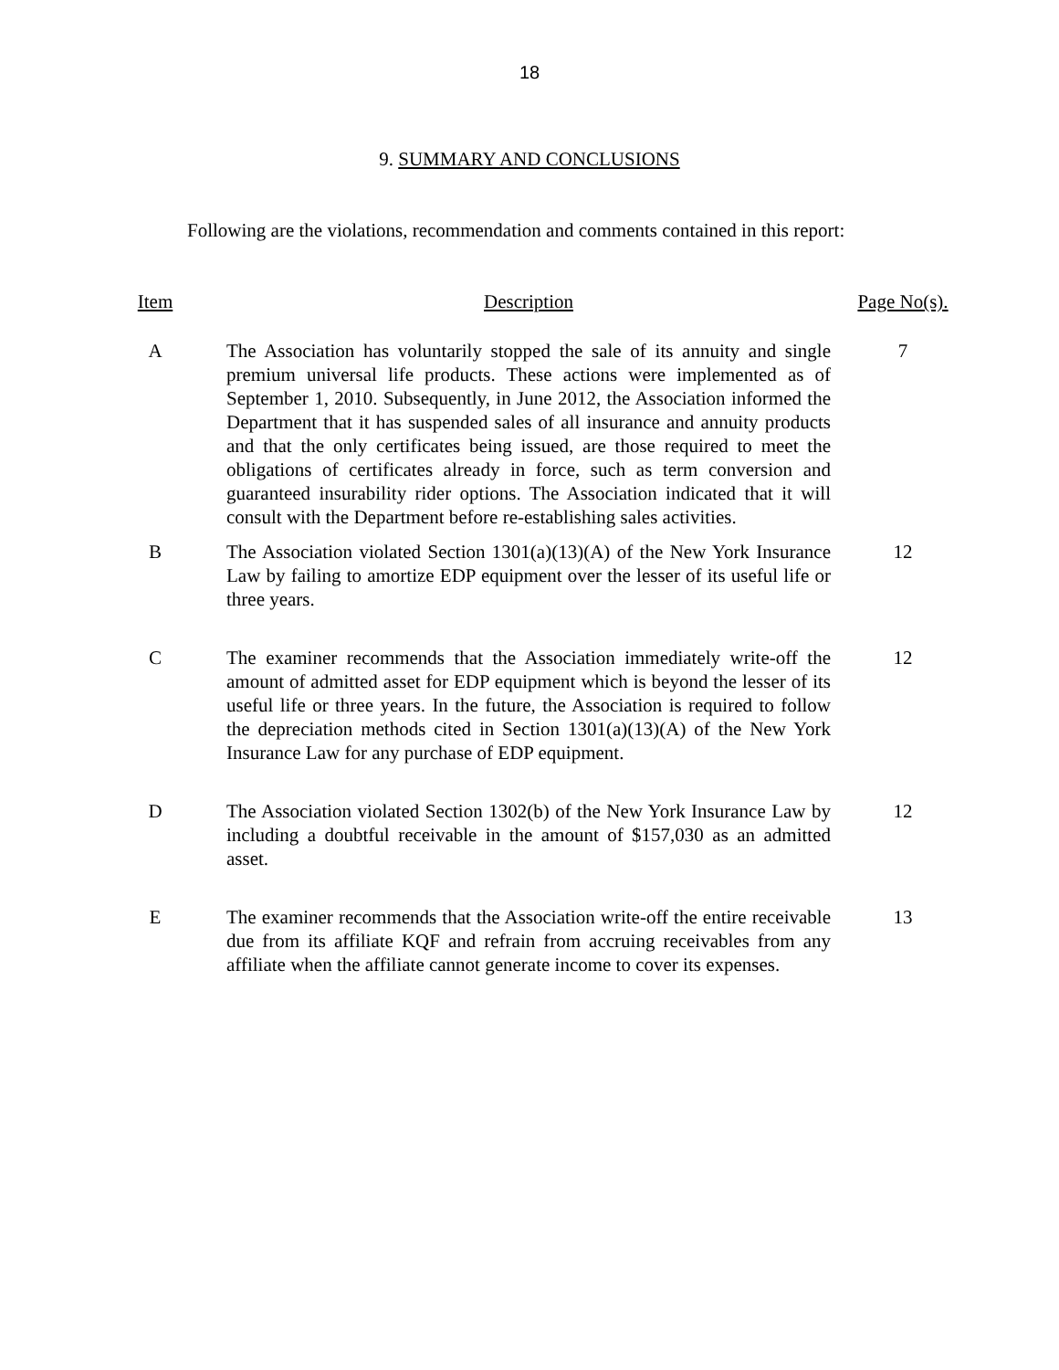18
9. SUMMARY AND CONCLUSIONS
Following are the violations, recommendation and comments contained in this report:
| Item | Description | Page No(s). |
| --- | --- | --- |
| A | The Association has voluntarily stopped the sale of its annuity and single premium universal life products. These actions were implemented as of September 1, 2010. Subsequently, in June 2012, the Association informed the Department that it has suspended sales of all insurance and annuity products and that the only certificates being issued, are those required to meet the obligations of certificates already in force, such as term conversion and guaranteed insurability rider options. The Association indicated that it will consult with the Department before re-establishing sales activities. | 7 |
| B | The Association violated Section 1301(a)(13)(A) of the New York Insurance Law by failing to amortize EDP equipment over the lesser of its useful life or three years. | 12 |
| C | The examiner recommends that the Association immediately write-off the amount of admitted asset for EDP equipment which is beyond the lesser of its useful life or three years. In the future, the Association is required to follow the depreciation methods cited in Section 1301(a)(13)(A) of the New York Insurance Law for any purchase of EDP equipment. | 12 |
| D | The Association violated Section 1302(b) of the New York Insurance Law by including a doubtful receivable in the amount of $157,030 as an admitted asset. | 12 |
| E | The examiner recommends that the Association write-off the entire receivable due from its affiliate KQF and refrain from accruing receivables from any affiliate when the affiliate cannot generate income to cover its expenses. | 13 |